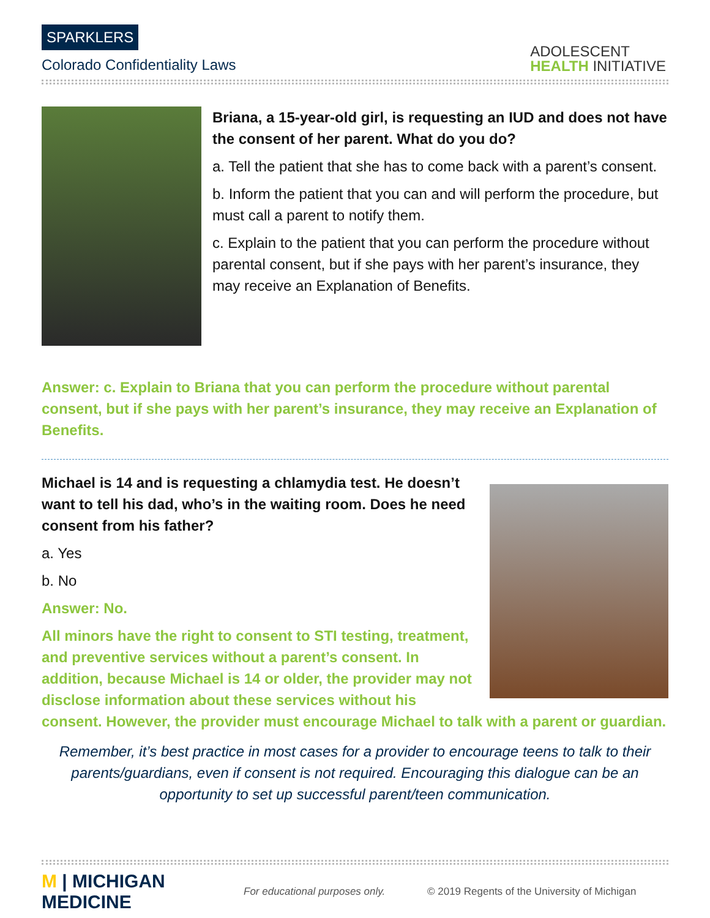SPARKLERS
Colorado Confidentiality Laws
ADOLESCENT
HEALTH INITIATIVE
Briana, a 15-year-old girl, is requesting an IUD and does not have the consent of her parent. What do you do?
a. Tell the patient that she has to come back with a parent’s consent.
b. Inform the patient that you can and will perform the procedure, but must call a parent to notify them.
c. Explain to the patient that you can perform the procedure without parental consent, but if she pays with her parent’s insurance, they may receive an Explanation of Benefits.
Answer: c. Explain to Briana that you can perform the procedure without parental consent, but if she pays with her parent’s insurance, they may receive an Explanation of Benefits.
Michael is 14 and is requesting a chlamydia test. He doesn’t want to tell his dad, who’s in the waiting room. Does he need consent from his father?
a. Yes
b. No
Answer: No.
All minors have the right to consent to STI testing, treatment, and preventive services without a parent’s consent. In addition, because Michael is 14 or older, the provider may not disclose information about these services without his consent. However, the provider must encourage Michael to talk with a parent or guardian.
Remember, it’s best practice in most cases for a provider to encourage teens to talk to their parents/guardians, even if consent is not required. Encouraging this dialogue can be an opportunity to set up successful parent/teen communication.
M | MICHIGAN MEDICINE
For educational purposes only. © 2019 Regents of the University of Michigan